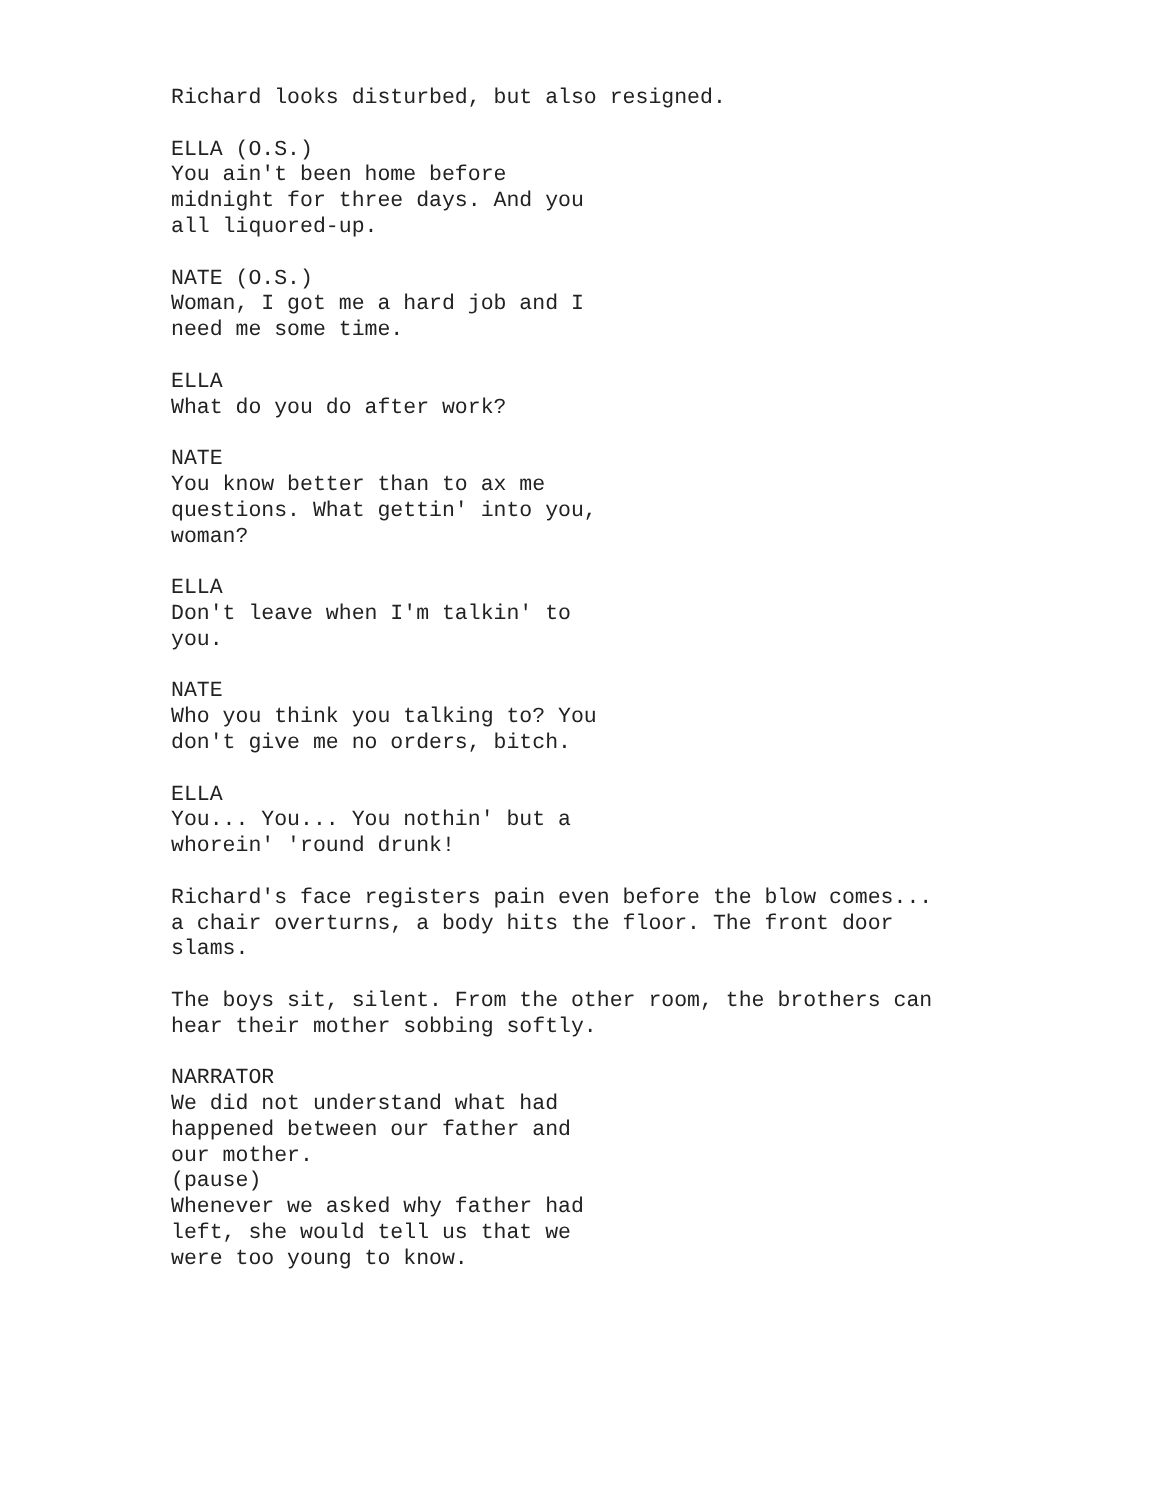Richard looks disturbed, but also resigned.
ELLA (O.S.) You ain't been home before midnight for three days. And you all liquored-up.
NATE (O.S.) Woman, I got me a hard job and I need me some time.
ELLA What do you do after work?
NATE You know better than to ax me questions. What gettin' into you, woman?
ELLA Don't leave when I'm talkin' to you.
NATE Who you think you talking to? You don't give me no orders, bitch.
ELLA You... You... You nothin' but a whorein' 'round drunk!
Richard's face registers pain even before the blow comes... a chair overturns, a body hits the floor. The front door slams.
The boys sit, silent. From the other room, the brothers can hear their mother sobbing softly.
NARRATOR We did not understand what had happened between our father and our mother. (pause) Whenever we asked why father had left, she would tell us that we were too young to know.